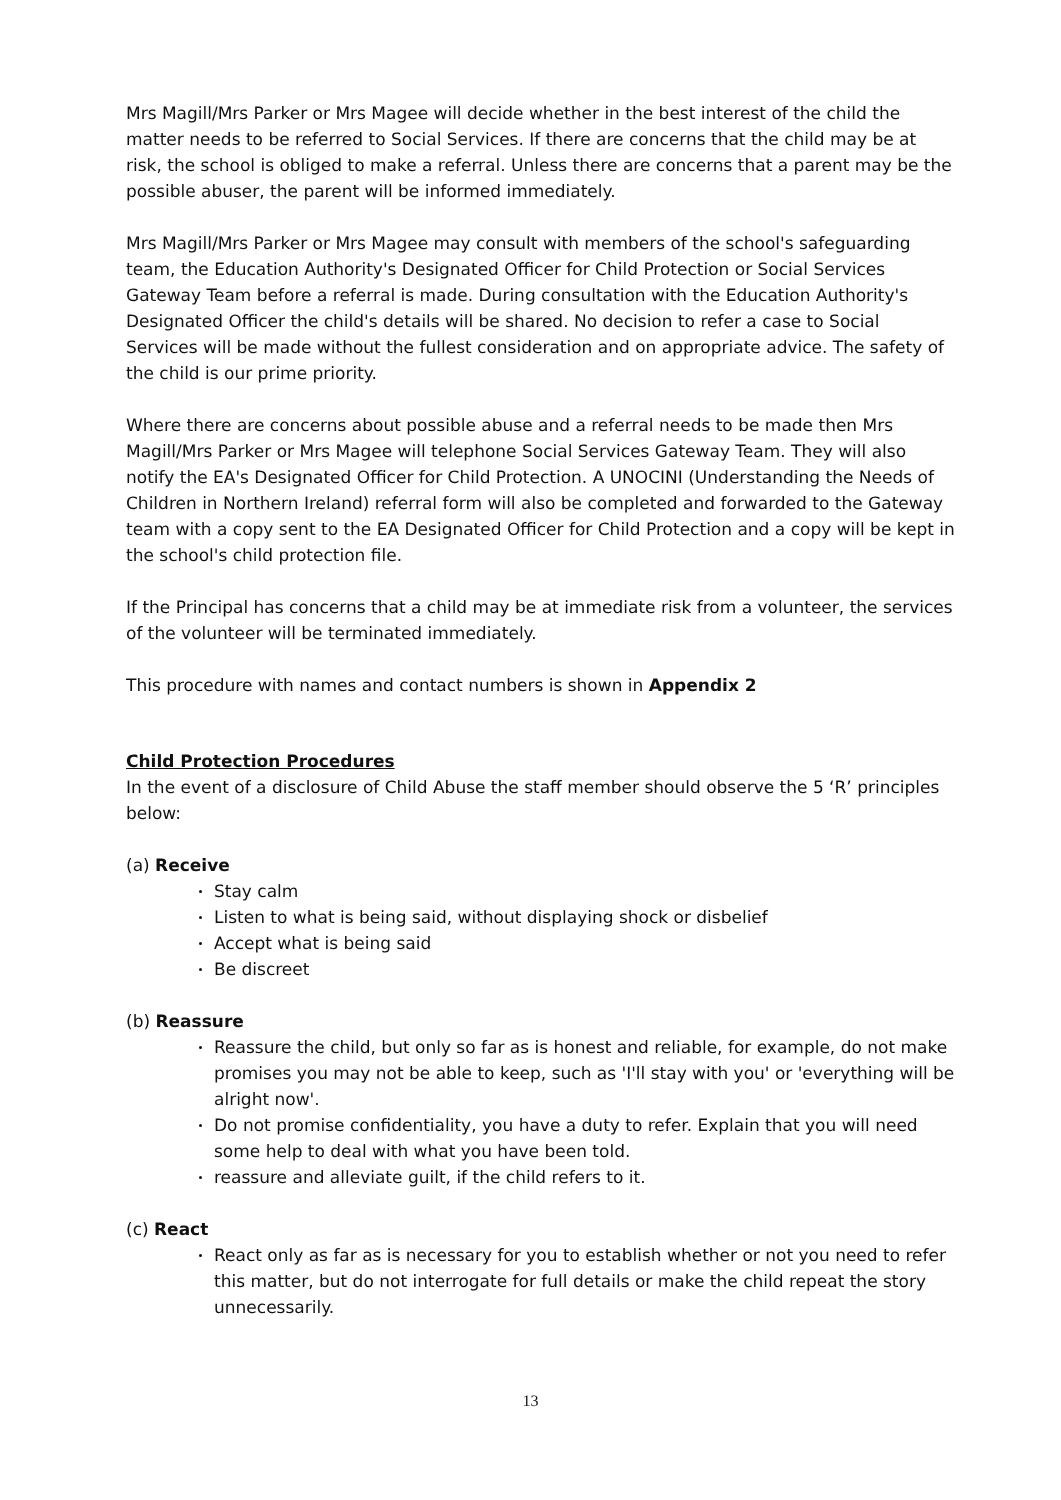Mrs Magill/Mrs Parker or Mrs Magee will decide whether in the best interest of the child the matter needs to be referred to Social Services. If there are concerns that the child may be at risk, the school is obliged to make a referral. Unless there are concerns that a parent may be the possible abuser, the parent will be informed immediately.
Mrs Magill/Mrs Parker or Mrs Magee may consult with members of the school's safeguarding team, the Education Authority's Designated Officer for Child Protection or Social Services Gateway Team before a referral is made. During consultation with the Education Authority's Designated Officer the child's details will be shared. No decision to refer a case to Social Services will be made without the fullest consideration and on appropriate advice. The safety of the child is our prime priority.
Where there are concerns about possible abuse and a referral needs to be made then Mrs Magill/Mrs Parker or Mrs Magee will telephone Social Services Gateway Team. They will also notify the EA's Designated Officer for Child Protection. A UNOCINI (Understanding the Needs of Children in Northern Ireland) referral form will also be completed and forwarded to the Gateway team with a copy sent to the EA Designated Officer for Child Protection and a copy will be kept in the school's child protection file.
If the Principal has concerns that a child may be at immediate risk from a volunteer, the services of the volunteer will be terminated immediately.
This procedure with names and contact numbers is shown in Appendix 2
Child Protection Procedures
In the event of a disclosure of Child Abuse the staff member should observe the 5 ‘R’ principles below:
(a) Receive
Stay calm
Listen to what is being said, without displaying shock or disbelief
Accept what is being said
Be discreet
(b) Reassure
Reassure the child, but only so far as is honest and reliable, for example, do not make promises you may not be able to keep, such as 'I'll stay with you' or 'everything will be alright now'.
Do not promise confidentiality, you have a duty to refer. Explain that you will need some help to deal with what you have been told.
reassure and alleviate guilt, if the child refers to it.
(c) React
React only as far as is necessary for you to establish whether or not you need to refer this matter, but do not interrogate for full details or make the child repeat the story unnecessarily.
13